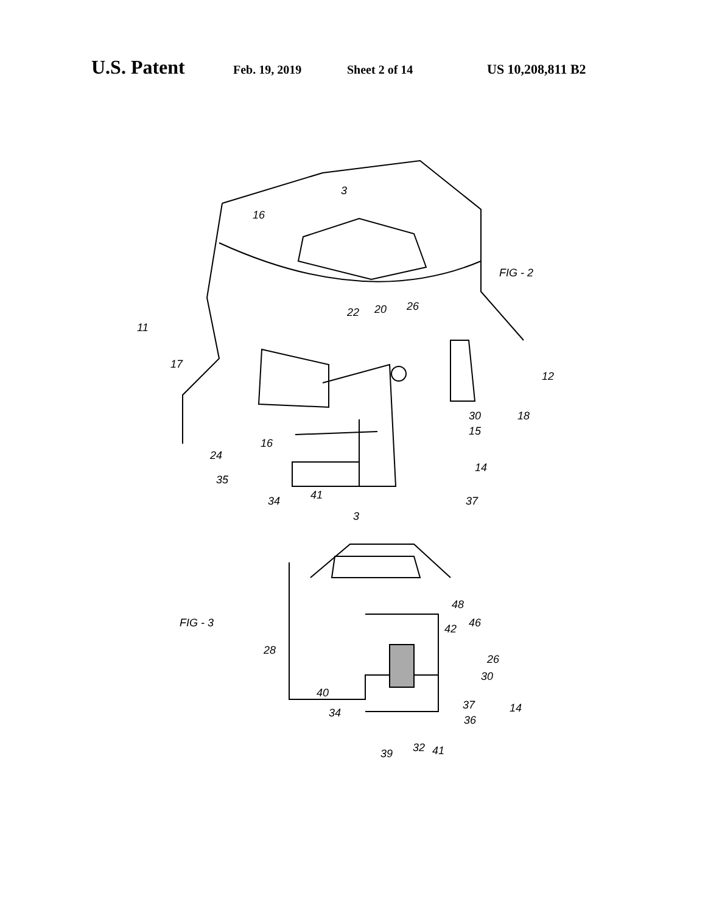U.S. Patent Feb. 19, 2019 Sheet 2 of 14 US 10,208,811 B2
16
3
FIG - 2
11
17
22
20
26
12
30
18
15
24
16
14
35
34
41
37
3
FIG - 3
48
46
42
28
26
30
40
37
14
34
36
39
32
41